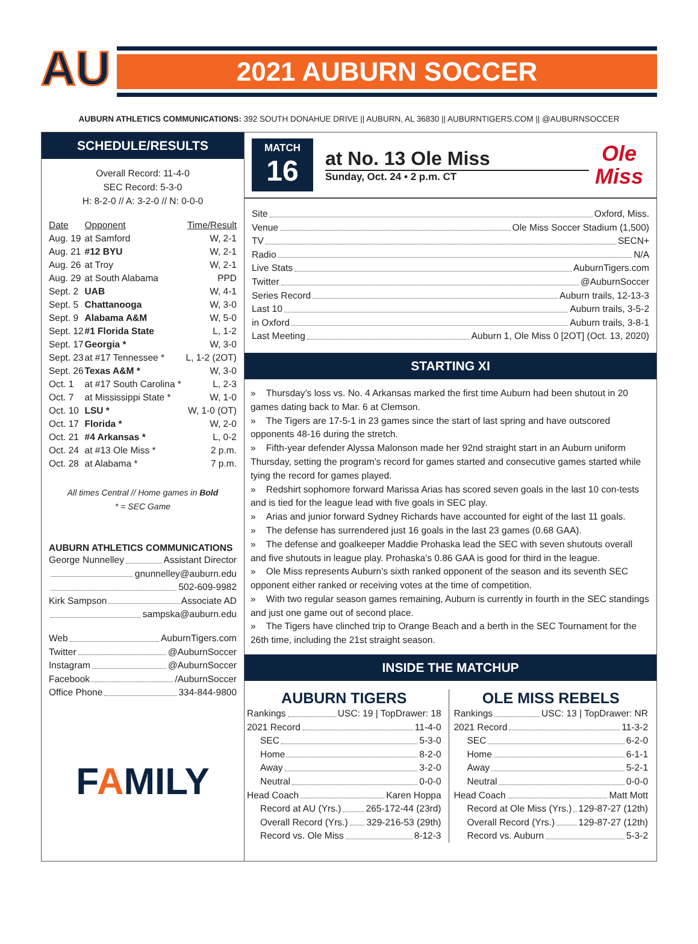AU
2021 AUBURN SOCCER
AUBURN ATHLETICS COMMUNICATIONS: 392 SOUTH DONAHUE DRIVE || AUBURN, AL 36830 || AUBURNTIGERS.COM || @AUBURNSOCCER
SCHEDULE/RESULTS
Overall Record: 11-4-0
SEC Record: 5-3-0
H: 8-2-0 // A: 3-2-0 // N: 0-0-0
| Date | Opponent | Time/Result |
| --- | --- | --- |
| Aug. 19 | at Samford | W, 2-1 |
| Aug. 21 | #12 BYU | W, 2-1 |
| Aug. 26 | at Troy | W, 2-1 |
| Aug. 29 | at South Alabama | PPD |
| Sept. 2 | UAB | W, 4-1 |
| Sept. 5 | Chattanooga | W, 3-0 |
| Sept. 9 | Alabama A&M | W, 5-0 |
| Sept. 12 | #1 Florida State | L, 1-2 |
| Sept. 17 | Georgia * | W, 3-0 |
| Sept. 23 | at #17 Tennessee * | L, 1-2 (2OT) |
| Sept. 26 | Texas A&M * | W, 3-0 |
| Oct. 1 | at #17 South Carolina * | L, 2-3 |
| Oct. 7 | at Mississippi State * | W, 1-0 |
| Oct. 10 | LSU * | W, 1-0 (OT) |
| Oct. 17 | Florida * | W, 2-0 |
| Oct. 21 | #4 Arkansas * | L, 0-2 |
| Oct. 24 | at #13 Ole Miss * | 2 p.m. |
| Oct. 28 | at Alabama * | 7 p.m. |
All times Central // Home games in Bold
* = SEC Game
AUBURN ATHLETICS COMMUNICATIONS
George Nunnelley Assistant Director
gnunnelley@auburn.edu
502-609-9982
Kirk Sampson Associate AD
sampska@auburn.edu
Web AuburnTigers.com
Twitter @AuburnSoccer
Instagram @AuburnSoccer
Facebook /AuburnSoccer
Office Phone 334-844-9800
FAMILY
MATCH
16
at No. 13 Ole Miss
Sunday, Oct. 24 • 2 p.m. CT
Ole
Miss
Site Oxford, Miss.
Venue Ole Miss Soccer Stadium (1,500)
TV SECN+
Radio N/A
Live Stats AuburnTigers.com
Twitter @AuburnSoccer
Series Record Auburn trails, 12-13-3
Last 10 Auburn trails, 3-5-2
in Oxford Auburn trails, 3-8-1
Last Meeting Auburn 1, Ole Miss 0 [2OT] (Oct. 13, 2020)
STARTING XI
» Thursday’s loss vs. No. 4 Arkansas marked the first time Auburn had been shutout in 20 games dating back to Mar. 6 at Clemson.
» The Tigers are 17-5-1 in 23 games since the start of last spring and have outscored opponents 48-16 during the stretch.
» Fifth-year defender Alyssa Malonson made her 92nd straight start in an Auburn uniform Thursday, setting the program’s record for games started and consecutive games started while tying the record for games played.
» Redshirt sophomore forward Marissa Arias has scored seven goals in the last 10 con-tests and is tied for the league lead with five goals in SEC play.
» Arias and junior forward Sydney Richards have accounted for eight of the last 11 goals.
» The defense has surrendered just 16 goals in the last 23 games (0.68 GAA).
» The defense and goalkeeper Maddie Prohaska lead the SEC with seven shutouts overall and five shutouts in league play. Prohaska’s 0.86 GAA is good for third in the league.
» Ole Miss represents Auburn’s sixth ranked opponent of the season and its seventh SEC opponent either ranked or receiving votes at the time of competition.
» With two regular season games remaining, Auburn is currently in fourth in the SEC standings and just one game out of second place.
» The Tigers have clinched trip to Orange Beach and a berth in the SEC Tournament for the 26th time, including the 21st straight season.
INSIDE THE MATCHUP
AUBURN TIGERS
Rankings USC: 19 | TopDrawer: 18
2021 Record 11-4-0
SEC 5-3-0
Home 8-2-0
Away 3-2-0
Neutral 0-0-0
Head Coach Karen Hoppa
Record at AU (Yrs.) 265-172-44 (23rd)
Overall Record (Yrs.) 329-216-53 (29th)
Record vs. Ole Miss 8-12-3
OLE MISS REBELS
Rankings USC: 13 | TopDrawer: NR
2021 Record 11-3-2
SEC 6-2-0
Home 6-1-1
Away 5-2-1
Neutral 0-0-0
Head Coach Matt Mott
Record at Ole Miss (Yrs.) 129-87-27 (12th)
Overall Record (Yrs.) 129-87-27 (12th)
Record vs. Auburn 5-3-2